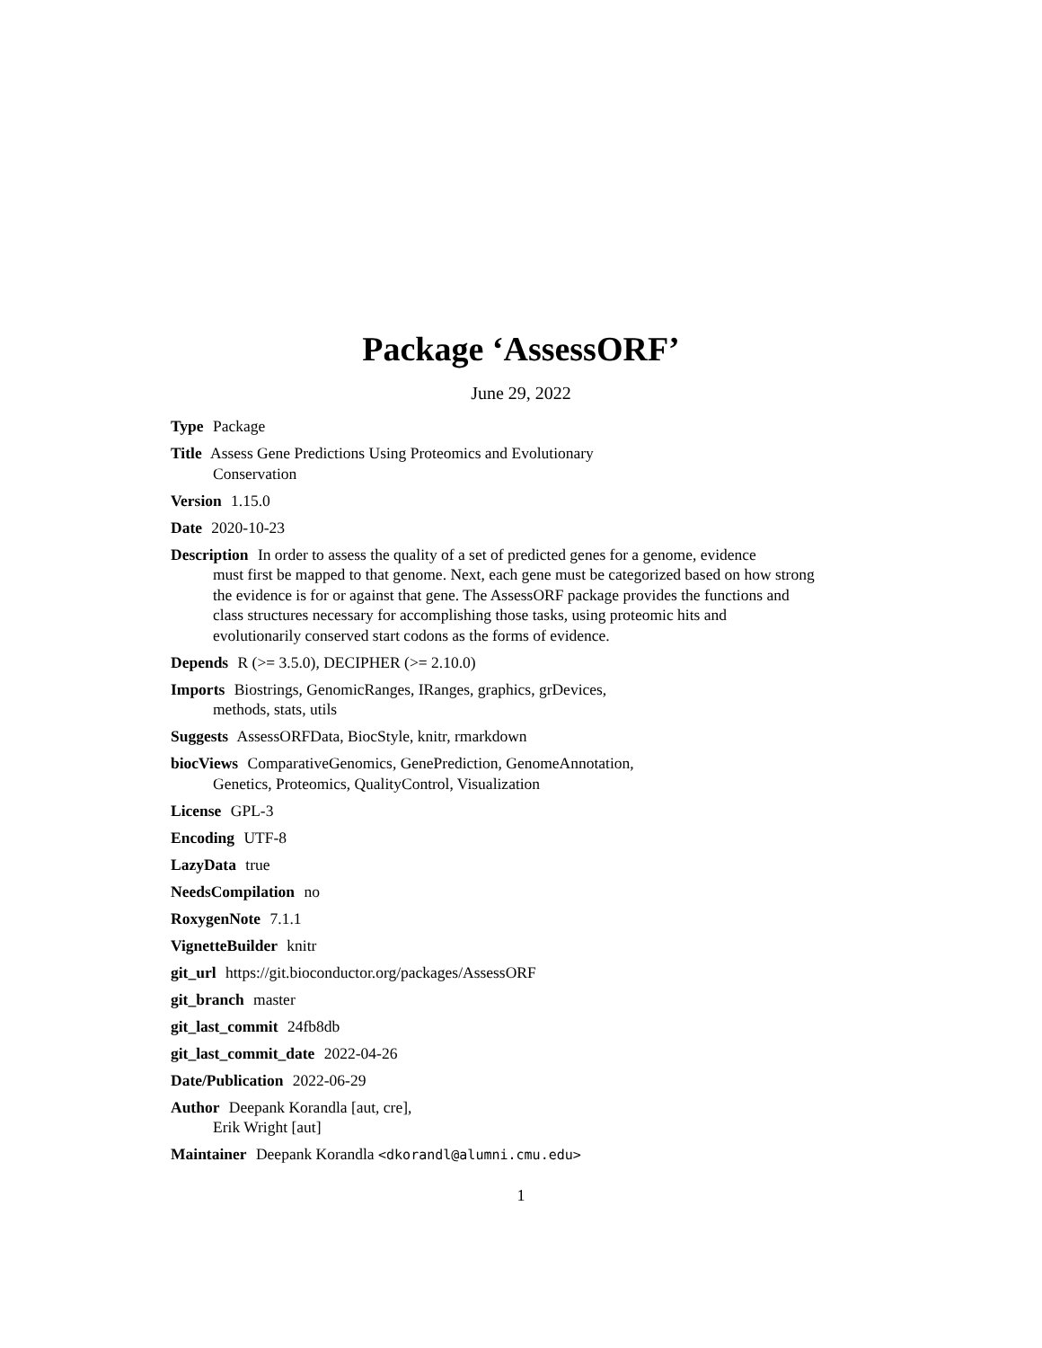Package ‘AssessORF’
June 29, 2022
Type Package
Title Assess Gene Predictions Using Proteomics and Evolutionary
Conservation
Version 1.15.0
Date 2020-10-23
Description In order to assess the quality of a set of predicted genes for a genome, evidence
must first be mapped to that genome. Next, each gene must be categorized based on how strong
the evidence is for or against that gene. The AssessORF package provides the functions and
class structures necessary for accomplishing those tasks, using proteomic hits and
evolutionarily conserved start codons as the forms of evidence.
Depends R (>= 3.5.0), DECIPHER (>= 2.10.0)
Imports Biostrings, GenomicRanges, IRanges, graphics, grDevices,
methods, stats, utils
Suggests AssessORFData, BiocStyle, knitr, rmarkdown
biocViews ComparativeGenomics, GenePrediction, GenomeAnnotation,
Genetics, Proteomics, QualityControl, Visualization
License GPL-3
Encoding UTF-8
LazyData true
NeedsCompilation no
RoxygenNote 7.1.1
VignetteBuilder knitr
git_url https://git.bioconductor.org/packages/AssessORF
git_branch master
git_last_commit 24fb8db
git_last_commit_date 2022-04-26
Date/Publication 2022-06-29
Author Deepank Korandla [aut, cre],
Erik Wright [aut]
Maintainer Deepank Korandla <dkorandl@alumni.cmu.edu>
1